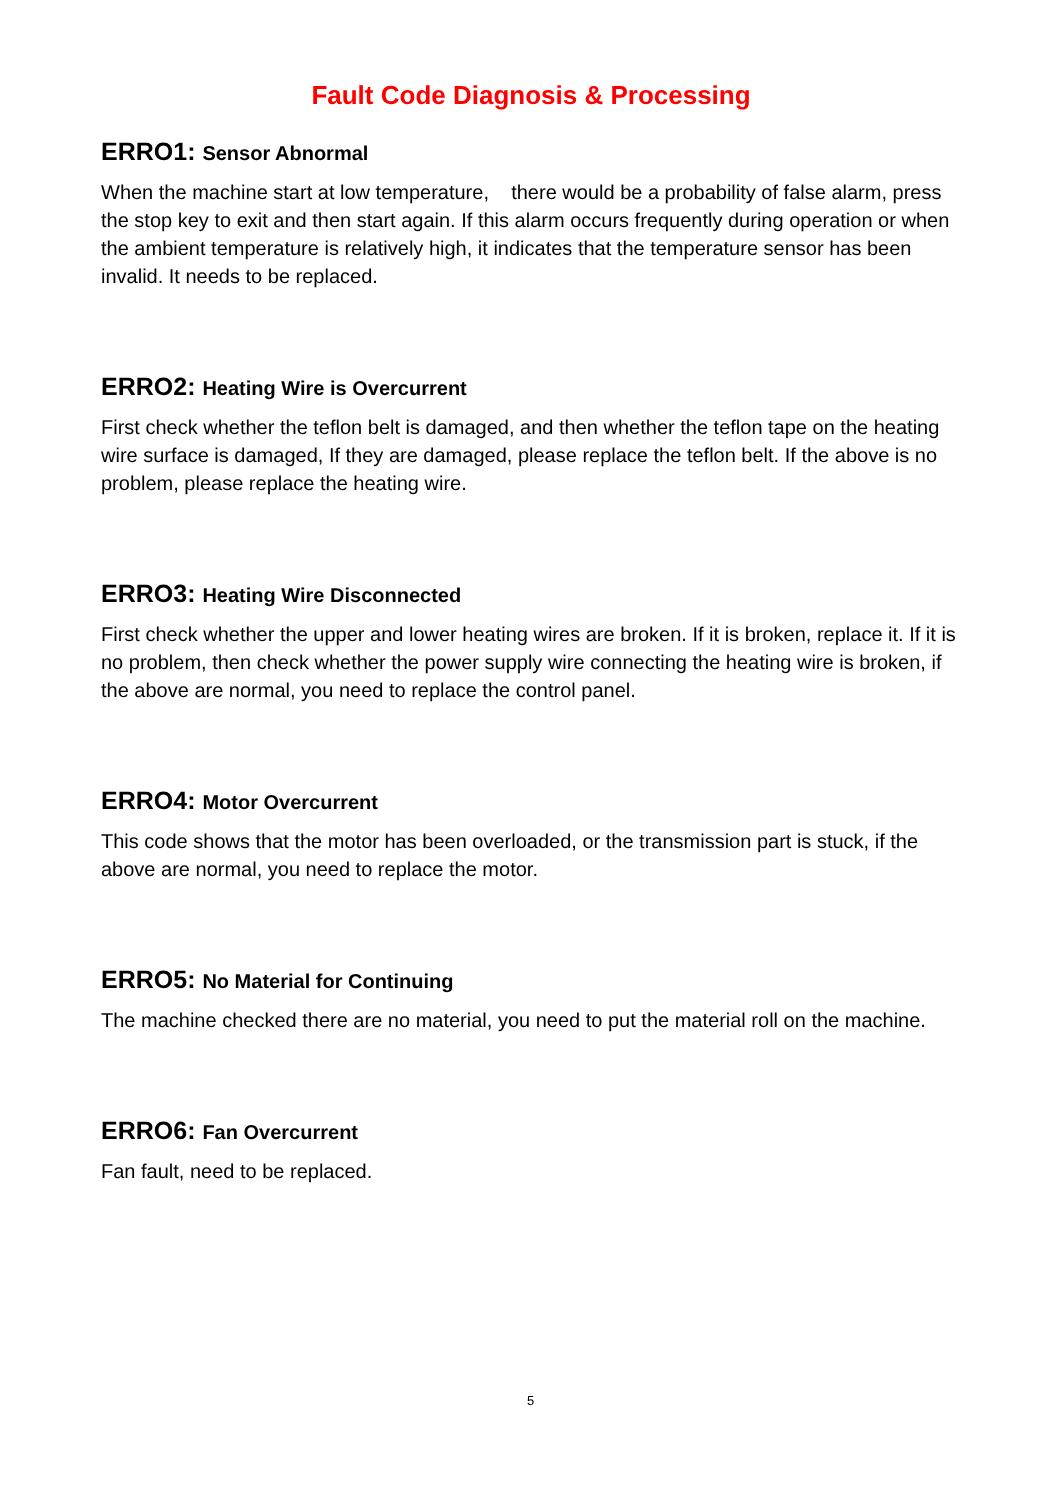Fault Code Diagnosis & Processing
ERRO1: Sensor Abnormal
When the machine start at low temperature, there would be a probability of false alarm, press the stop key to exit and then start again. If this alarm occurs frequently during operation or when the ambient temperature is relatively high, it indicates that the temperature sensor has been invalid. It needs to be replaced.
ERRO2: Heating Wire is Overcurrent
First check whether the teflon belt is damaged, and then whether the teflon tape on the heating wire surface is damaged, If they are damaged, please replace the teflon belt. If the above is no problem, please replace the heating wire.
ERRO3: Heating Wire Disconnected
First check whether the upper and lower heating wires are broken. If it is broken, replace it. If it is no problem, then check whether the power supply wire connecting the heating wire is broken, if the above are normal, you need to replace the control panel.
ERRO4: Motor Overcurrent
This code shows that the motor has been overloaded, or the transmission part is stuck, if the above are normal, you need to replace the motor.
ERRO5: No Material for Continuing
The machine checked there are no material, you need to put the material roll on the machine.
ERRO6: Fan Overcurrent
Fan fault, need to be replaced.
5